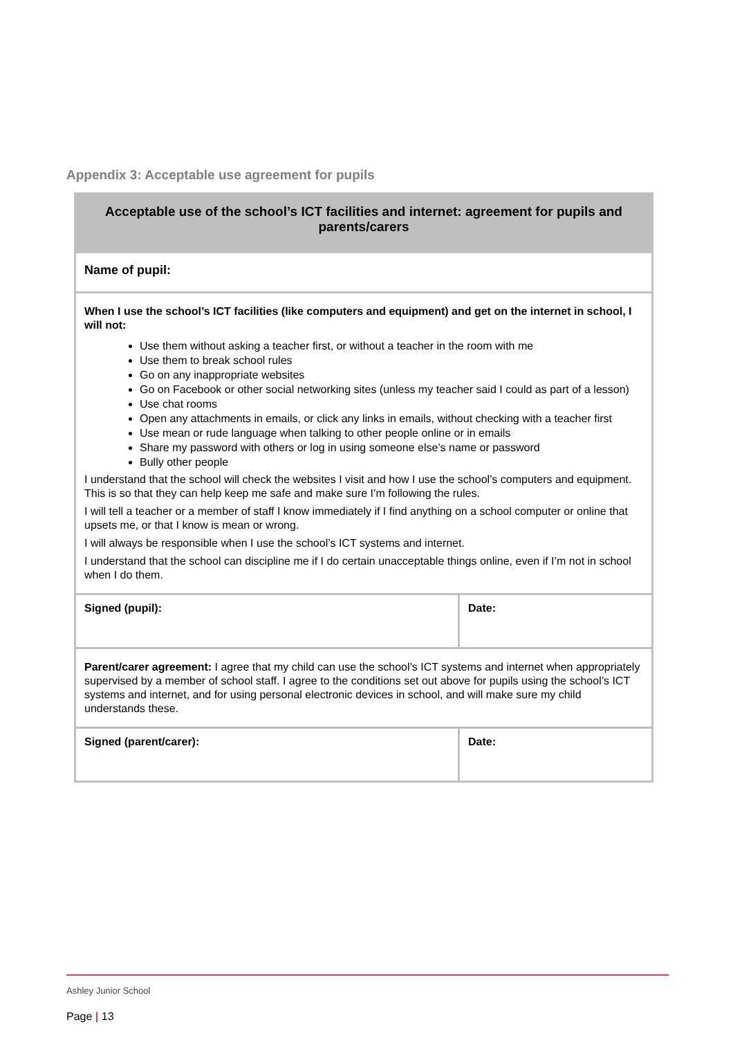Appendix 3: Acceptable use agreement for pupils
| Acceptable use of the school’s ICT facilities and internet: agreement for pupils and parents/carers | |
| --- | --- |
| Name of pupil: | |
| When I use the school’s ICT facilities (like computers and equipment) and get on the internet in school, I will not: Use them without asking a teacher first, or without a teacher in the room with me Use them to break school rules Go on any inappropriate websites Go on Facebook or other social networking sites (unless my teacher said I could as part of a lesson) Use chat rooms Open any attachments in emails, or click any links in emails, without checking with a teacher first Use mean or rude language when talking to other people online or in emails Share my password with others or log in using someone else’s name or password Bully other people I understand that the school will check the websites I visit and how I use the school’s computers and equipment. This is so that they can help keep me safe and make sure I’m following the rules. I will tell a teacher or a member of staff I know immediately if I find anything on a school computer or online that upsets me, or that I know is mean or wrong. I will always be responsible when I use the school’s ICT systems and internet. I understand that the school can discipline me if I do certain unacceptable things online, even if I’m not in school when I do them. | |
| Signed (pupil): | Date: |
| Parent/carer agreement: I agree that my child can use the school’s ICT systems and internet when appropriately supervised by a member of school staff. I agree to the conditions set out above for pupils using the school’s ICT systems and internet, and for using personal electronic devices in school, and will make sure my child understands these. | |
| Signed (parent/carer): | Date: |
Ashley Junior School
Page | 13